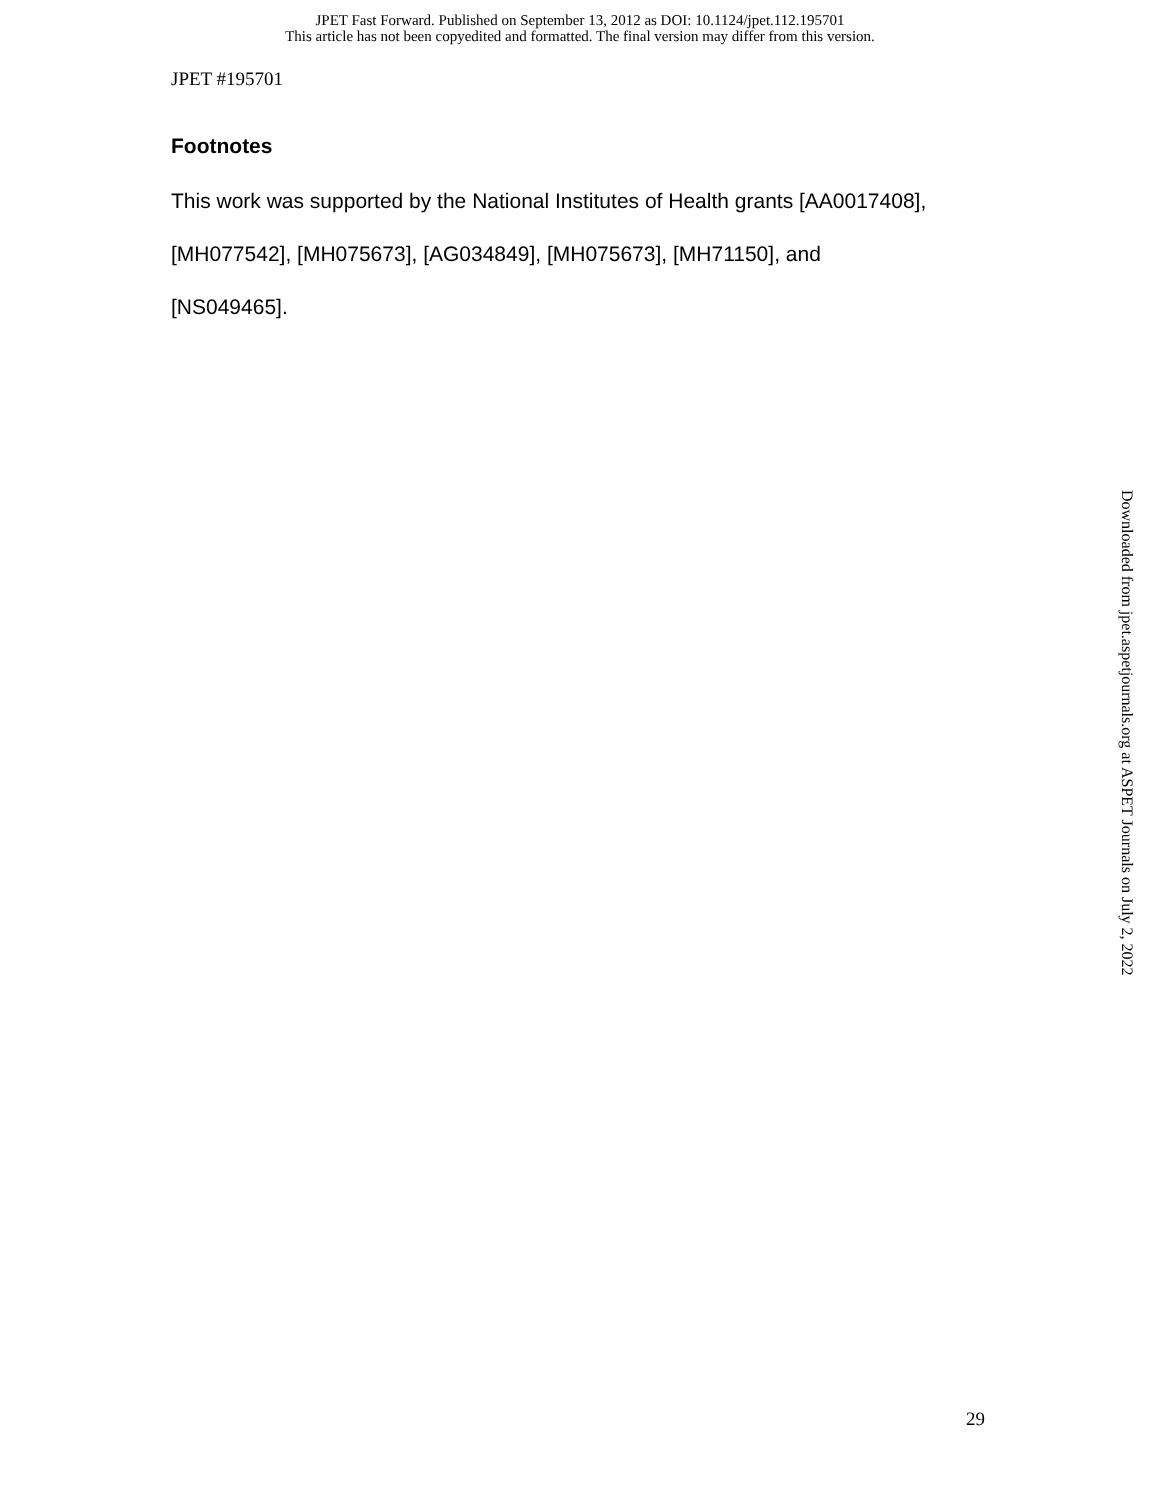JPET Fast Forward. Published on September 13, 2012 as DOI: 10.1124/jpet.112.195701
This article has not been copyedited and formatted. The final version may differ from this version.
JPET #195701
Footnotes
This work was supported by the National Institutes of Health grants [AA0017408],
[MH077542], [MH075673], [AG034849], [MH075673], [MH71150], and
[NS049465].
Downloaded from jpet.aspetjournals.org at ASPET Journals on July 2, 2022
29